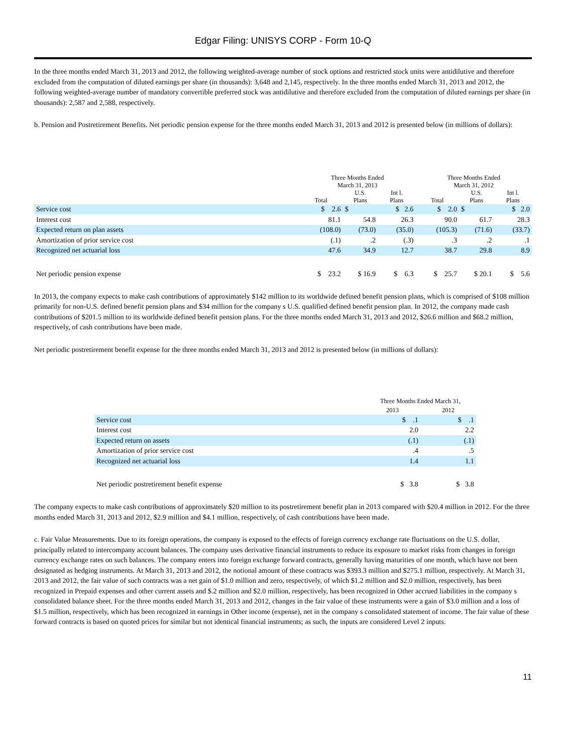Edgar Filing: UNISYS CORP - Form 10-Q
In the three months ended March 31, 2013 and 2012, the following weighted-average number of stock options and restricted stock units were antidilutive and therefore excluded from the computation of diluted earnings per share (in thousands): 3,648 and 2,145, respectively. In the three months ended March 31, 2013 and 2012, the following weighted-average number of mandatory convertible preferred stock was antidilutive and therefore excluded from the computation of diluted earnings per share (in thousands): 2,587 and 2,588, respectively.
b. Pension and Postretirement Benefits. Net periodic pension expense for the three months ended March 31, 2013 and 2012 is presented below (in millions of dollars):
| | Three Months Ended March 31, 2013 | | | Three Months Ended March 31, 2012 | | |
| | Total | U.S. Plans | Int l. Plans | Total | U.S. Plans | Int l. Plans |
| Service cost | $ 2.6 | $ | $ 2.6 | $ 2.0 | $ | $ 2.0 |
| Interest cost | 81.1 | 54.8 | 26.3 | 90.0 | 61.7 | 28.3 |
| Expected return on plan assets | (108.0) | (73.0) | (35.0) | (105.3) | (71.6) | (33.7) |
| Amortization of prior service cost | (.1) | .2 | (.3) | .3 | .2 | .1 |
| Recognized net actuarial loss | 47.6 | 34.9 | 12.7 | 38.7 | 29.8 | 8.9 |
| Net periodic pension expense | $ 23.2 | $ 16.9 | $ 6.3 | $ 25.7 | $ 20.1 | $ 5.6 |
In 2013, the company expects to make cash contributions of approximately $142 million to its worldwide defined benefit pension plans, which is comprised of $108 million primarily for non-U.S. defined benefit pension plans and $34 million for the company s U.S. qualified defined benefit pension plan. In 2012, the company made cash contributions of $201.5 million to its worldwide defined benefit pension plans. For the three months ended March 31, 2013 and 2012, $26.6 million and $68.2 million, respectively, of cash contributions have been made.
Net periodic postretirement benefit expense for the three months ended March 31, 2013 and 2012 is presented below (in millions of dollars):
| | Three Months Ended March 31, | |
| | 2013 | 2012 |
| Service cost | $ .1 | $ .1 |
| Interest cost | 2.0 | 2.2 |
| Expected return on assets | (.1) | (.1) |
| Amortization of prior service cost | .4 | .5 |
| Recognized net actuarial loss | 1.4 | 1.1 |
| Net periodic postretirement benefit expense | $ 3.8 | $ 3.8 |
The company expects to make cash contributions of approximately $20 million to its postretirement benefit plan in 2013 compared with $20.4 million in 2012. For the three months ended March 31, 2013 and 2012, $2.9 million and $4.1 million, respectively, of cash contributions have been made.
c. Fair Value Measurements. Due to its foreign operations, the company is exposed to the effects of foreign currency exchange rate fluctuations on the U.S. dollar, principally related to intercompany account balances. The company uses derivative financial instruments to reduce its exposure to market risks from changes in foreign currency exchange rates on such balances. The company enters into foreign exchange forward contracts, generally having maturities of one month, which have not been designated as hedging instruments. At March 31, 2013 and 2012, the notional amount of these contracts was $393.3 million and $275.1 million, respectively. At March 31, 2013 and 2012, the fair value of such contracts was a net gain of $1.0 million and zero, respectively, of which $1.2 million and $2.0 million, respectively, has been recognized in Prepaid expenses and other current assets and $.2 million and $2.0 million, respectively, has been recognized in Other accrued liabilities in the company s consolidated balance sheet. For the three months ended March 31, 2013 and 2012, changes in the fair value of these instruments were a gain of $3.0 million and a loss of $1.5 million, respectively, which has been recognized in earnings in Other income (expense), net in the company s consolidated statement of income. The fair value of these forward contracts is based on quoted prices for similar but not identical financial instruments; as such, the inputs are considered Level 2 inputs.
11